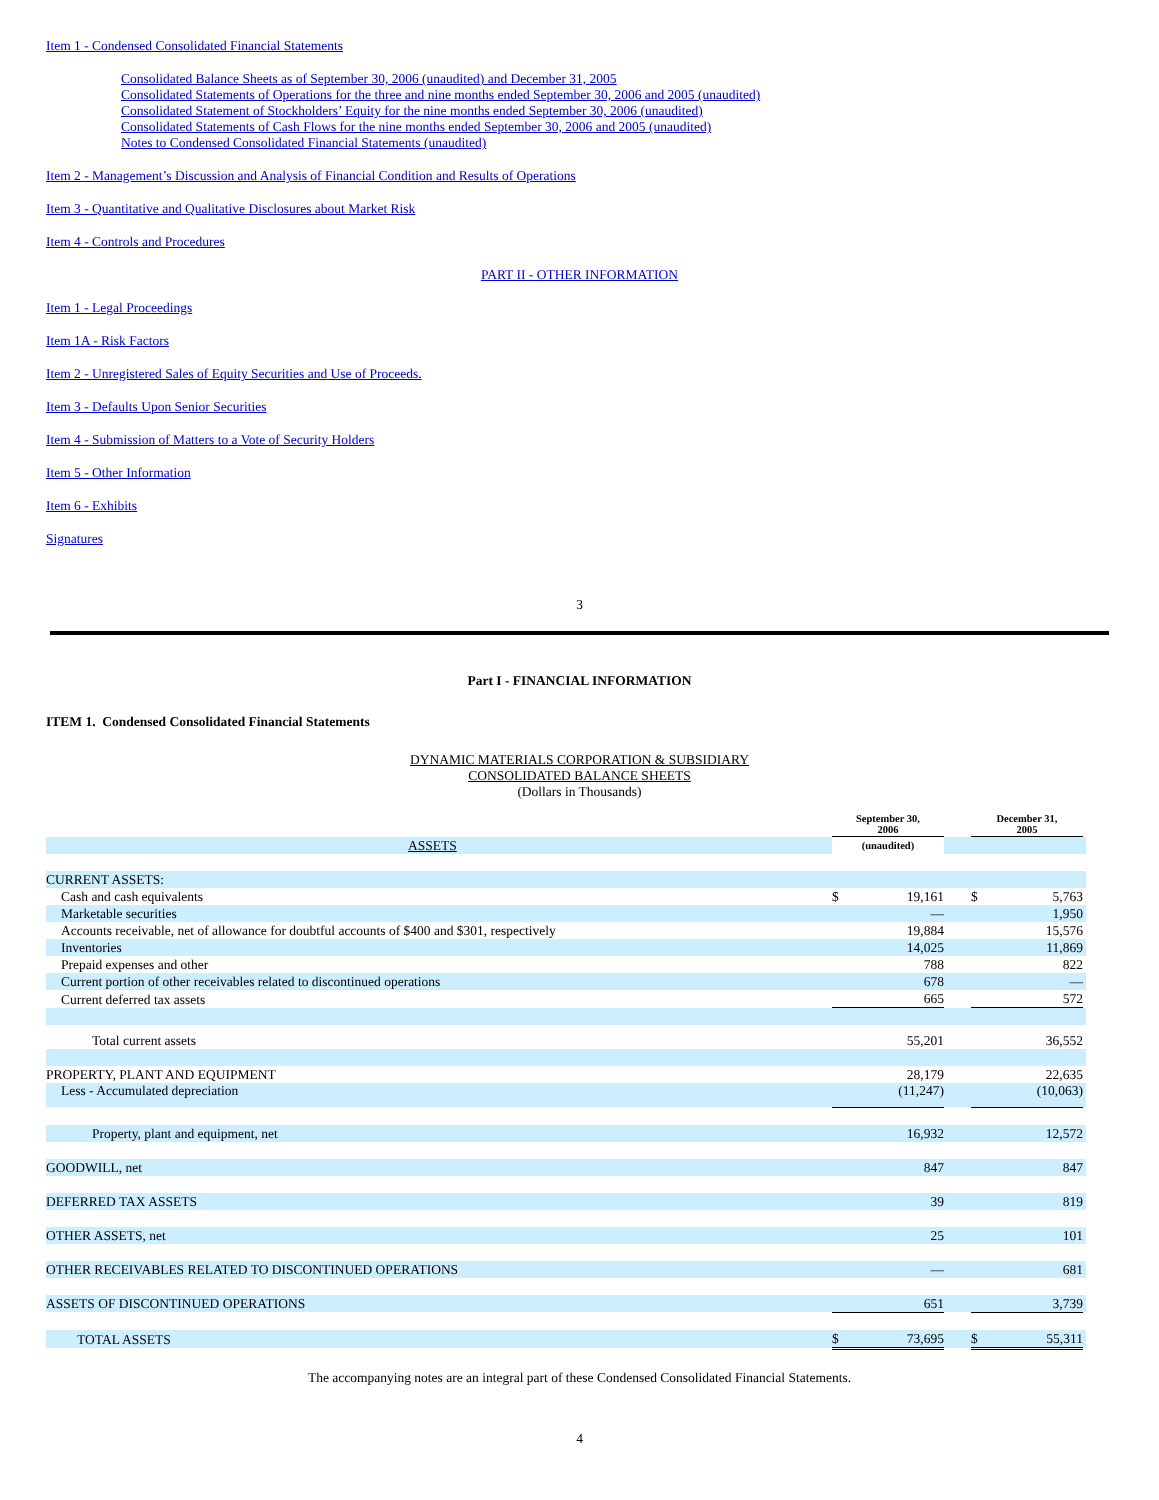Item 1 - Condensed Consolidated Financial Statements
Consolidated Balance Sheets as of September 30, 2006 (unaudited) and December 31, 2005
Consolidated Statements of Operations for the three and nine months ended September 30, 2006 and 2005 (unaudited)
Consolidated Statement of Stockholders’ Equity for the nine months ended September 30, 2006 (unaudited)
Consolidated Statements of Cash Flows for the nine months ended September 30, 2006 and 2005 (unaudited)
Notes to Condensed Consolidated Financial Statements (unaudited)
Item 2 - Management’s Discussion and Analysis of Financial Condition and Results of Operations
Item 3 - Quantitative and Qualitative Disclosures about Market Risk
Item 4 - Controls and Procedures
PART II - OTHER INFORMATION
Item 1 - Legal Proceedings
Item 1A - Risk Factors
Item 2 - Unregistered Sales of Equity Securities and Use of Proceeds.
Item 3 - Defaults Upon Senior Securities
Item 4 - Submission of Matters to a Vote of Security Holders
Item 5 - Other Information
Item 6 - Exhibits
Signatures
3
Part I - FINANCIAL INFORMATION
ITEM 1. Condensed Consolidated Financial Statements
DYNAMIC MATERIALS CORPORATION & SUBSIDIARY
CONSOLIDATED BALANCE SHEETS
(Dollars in Thousands)
| | September 30, 2006 | | | December 31, 2005 | | |
| --- | --- | --- | --- | --- | --- | --- |
| ASSETS | (unaudited) | | | | | |
| CURRENT ASSETS: | | | | | | |
| Cash and cash equivalents | $ | 19,161 | | $ | 5,763 | |
| Marketable securities | | — | | | 1,950 | |
| Accounts receivable, net of allowance for doubtful accounts of $400 and $301, respectively | | 19,884 | | | 15,576 | |
| Inventories | | 14,025 | | | 11,869 | |
| Prepaid expenses and other | | 788 | | | 822 | |
| Current portion of other receivables related to discontinued operations | | 678 | | | — | |
| Current deferred tax assets | | 665 | | | 572 | |
| Total current assets | | 55,201 | | | 36,552 | |
| PROPERTY, PLANT AND EQUIPMENT | | 28,179 | | | 22,635 | |
| Less - Accumulated depreciation | | (11,247) | | | (10,063) | |
| Property, plant and equipment, net | | 16,932 | | | 12,572 | |
| GOODWILL, net | | 847 | | | 847 | |
| DEFERRED TAX ASSETS | | 39 | | | 819 | |
| OTHER ASSETS, net | | 25 | | | 101 | |
| OTHER RECEIVABLES RELATED TO DISCONTINUED OPERATIONS | | — | | | 681 | |
| ASSETS OF DISCONTINUED OPERATIONS | | 651 | | | 3,739 | |
| TOTAL ASSETS | $ | 73,695 | | $ | 55,311 | |
The accompanying notes are an integral part of these Condensed Consolidated Financial Statements.
4